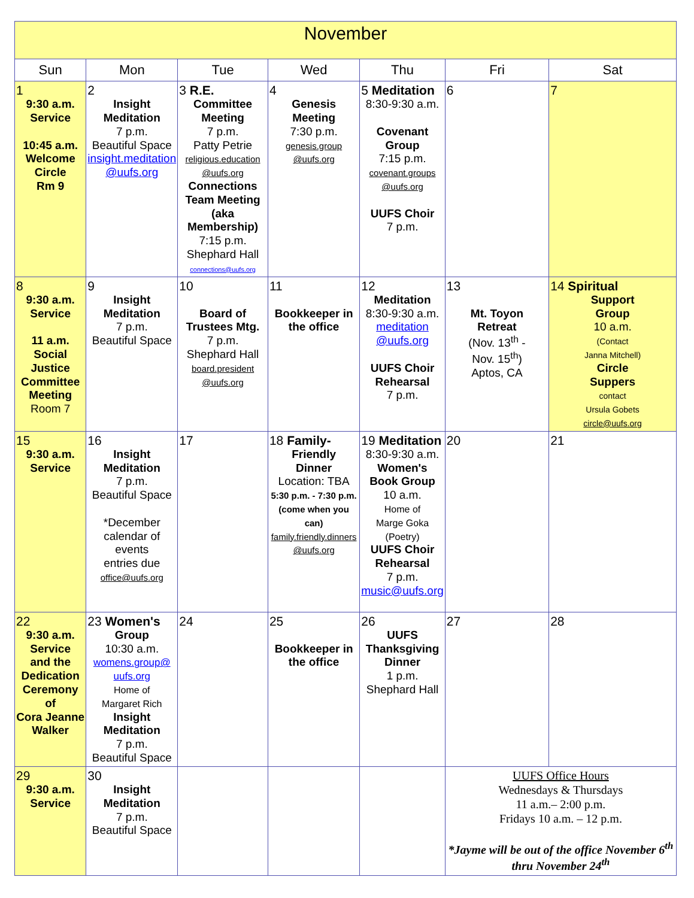| November | | | | | | |
| Sun | Mon | Tue | Wed | Thu | Fri | Sat |
| 1 9:30 a.m. Service 10:45 a.m. Welcome Circle Rm 9 | 2 Insight Meditation 7 p.m. Beautiful Space insight.meditation @uufs.org | 3 R.E. Committee Meeting 7 p.m. Patty Petrie religious.education @uufs.org Connections Team Meeting (aka Membership) 7:15 p.m. Shephard Hall connections@uufs.org | 4 Genesis Meeting 7:30 p.m. genesis.group @uufs.org | 5 Meditation 8:30-9:30 a.m. Covenant Group 7:15 p.m. covenant.groups @uufs.org UUFS Choir 7 p.m. | 6 | 7 |
| 8 9:30 a.m. Service 11 a.m. Social Justice Committee Meeting Room 7 | 9 Insight Meditation 7 p.m. Beautiful Space | 10 Board of Trustees Mtg. 7 p.m. Shephard Hall board.president @uufs.org | 11 Bookkeeper in the office | 12 Meditation 8:30-9:30 a.m. meditation @uufs.org UUFS Choir Rehearsal 7 p.m. | 13 Mt. Toyon Retreat (Nov. 13<sup>th</sup> - Nov. 15<sup>th</sup>) Aptos, CA | 14 Spiritual Support Group 10 a.m. (Contact Janna Mitchell) Circle Suppers contact Ursula Gobets circle@uufs.org |
| 15 9:30 a.m. Service | 16 Insight Meditation 7 p.m. Beautiful Space *December calendar of events entries due office@uufs.org | 17 | 18 Family- Friendly Dinner Location: TBA 5:30 p.m. - 7:30 p.m. (come when you can) family.friendly.dinners @uufs.org | 19 Meditation 8:30-9:30 a.m. Women's Book Group 10 a.m. Home of Marge Goka (Poetry) UUFS Choir Rehearsal 7 p.m. music@uufs.org | 20 | 21 |
| 22 9:30 a.m. Service and the Dedication Ceremony of Cora Jeanne Walker | 23 Women's Group 10:30 a.m. womens.group@ uufs.org Home of Margaret Rich Insight Meditation 7 p.m. Beautiful Space | 24 | 25 Bookkeeper in the office | 26 UUFS Thanksgiving Dinner 1 p.m. Shephard Hall | 27 | 28 |
| 29 9:30 a.m. Service | 30 Insight Meditation 7 p.m. Beautiful Space | | | | UUFS Office Hours Wednesdays & Thursdays 11 a.m.– 2:00 p.m. Fridays 10 a.m. – 12 p.m. *Jayme will be out of the office November 6<sup>th</sup> thru November 24<sup>th</sup> | |